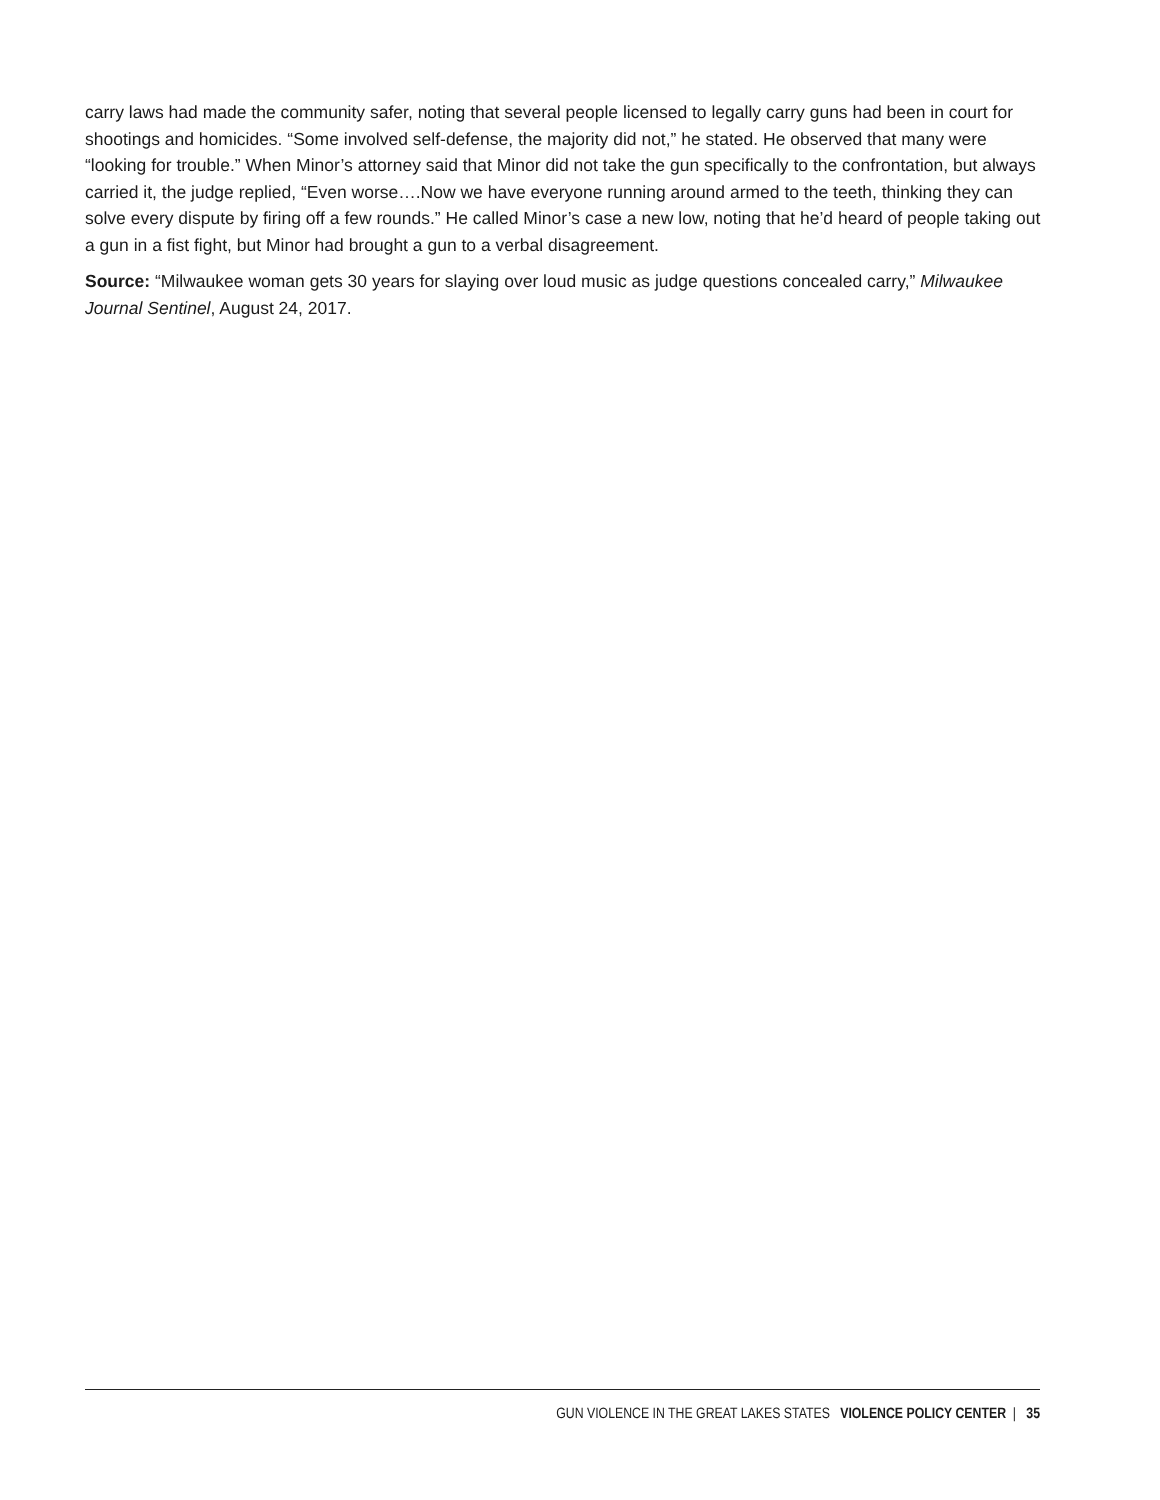carry laws had made the community safer, noting that several people licensed to legally carry guns had been in court for shootings and homicides. “Some involved self-defense, the majority did not,” he stated. He observed that many were “looking for trouble.” When Minor’s attorney said that Minor did not take the gun specifically to the confrontation, but always carried it, the judge replied, “Even worse….Now we have everyone running around armed to the teeth, thinking they can solve every dispute by firing off a few rounds.” He called Minor’s case a new low, noting that he’d heard of people taking out a gun in a fist fight, but Minor had brought a gun to a verbal disagreement.
Source: “Milwaukee woman gets 30 years for slaying over loud music as judge questions concealed carry,” Milwaukee Journal Sentinel, August 24, 2017.
GUN VIOLENCE IN THE GREAT LAKES STATES VIOLENCE POLICY CENTER | 35